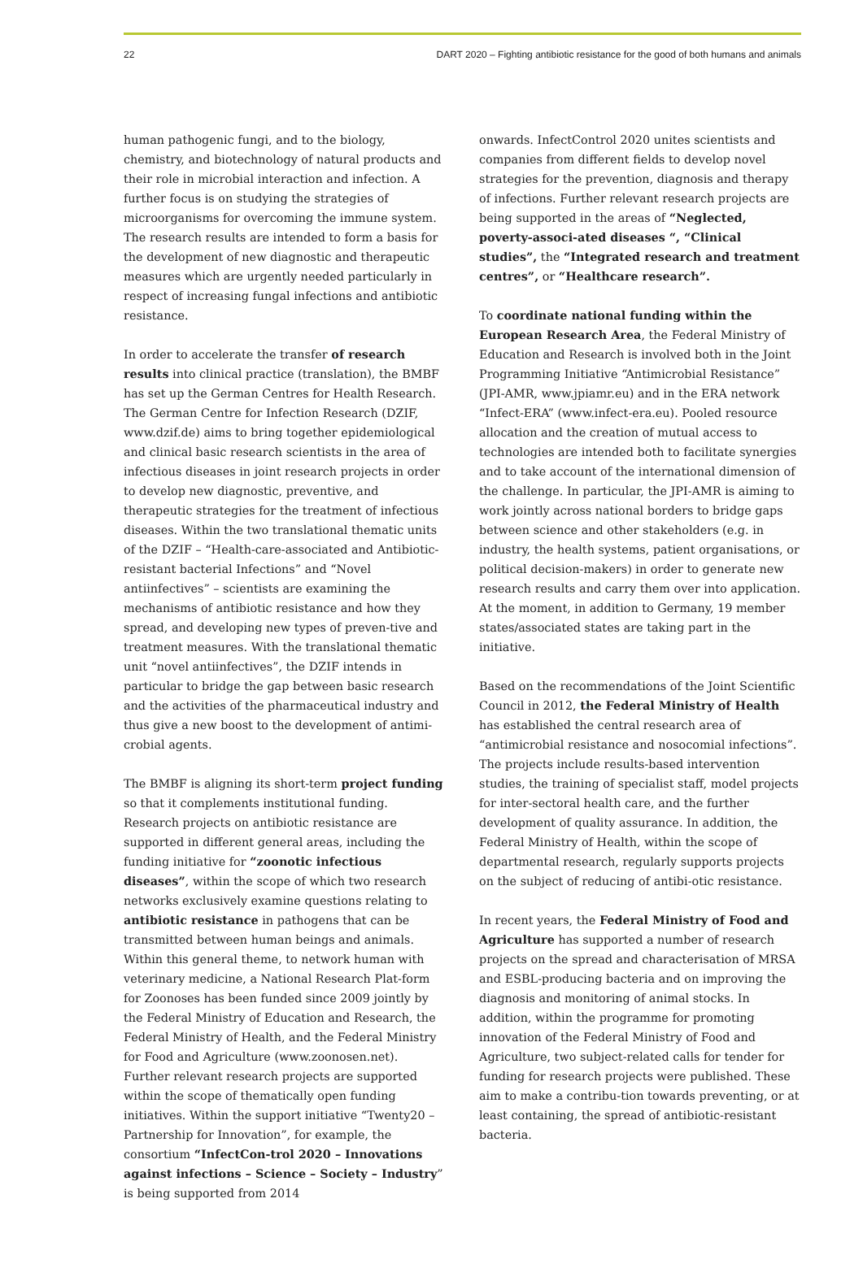22 DART 2020 – Fighting antibiotic resistance for the good of both humans and animals
human pathogenic fungi, and to the biology, chemistry, and biotechnology of natural products and their role in microbial interaction and infection. A further focus is on studying the strategies of microorganisms for overcoming the immune system. The research results are intended to form a basis for the development of new diagnostic and therapeutic measures which are urgently needed particularly in respect of increasing fungal infections and antibiotic resistance.
In order to accelerate the transfer of research results into clinical practice (translation), the BMBF has set up the German Centres for Health Research. The German Centre for Infection Research (DZIF, www.dzif.de) aims to bring together epidemiological and clinical basic research scientists in the area of infectious diseases in joint research projects in order to develop new diagnostic, preventive, and therapeutic strategies for the treatment of infectious diseases. Within the two translational thematic units of the DZIF – “Health-care-associated and Antibiotic-resistant bacterial Infections” and “Novel antiinfectives” – scientists are examining the mechanisms of antibiotic resistance and how they spread, and developing new types of preven-tive and treatment measures. With the translational thematic unit “novel antiinfectives”, the DZIF intends in particular to bridge the gap between basic research and the activities of the pharmaceutical industry and thus give a new boost to the development of antimi-crobial agents.
The BMBF is aligning its short-term project funding so that it complements institutional funding. Research projects on antibiotic resistance are supported in different general areas, including the funding initiative for “zoonotic infectious diseases”, within the scope of which two research networks exclusively examine questions relating to antibiotic resistance in pathogens that can be transmitted between human beings and animals. Within this general theme, to network human with veterinary medicine, a National Research Plat-form for Zoonoses has been funded since 2009 jointly by the Federal Ministry of Education and Research, the Federal Ministry of Health, and the Federal Ministry for Food and Agriculture (www.zoonosen.net). Further relevant research projects are supported within the scope of thematically open funding initiatives. Within the support initiative “Twenty20 – Partnership for Innovation”, for example, the consortium “InfectCon-trol 2020 – Innovations against infections – Science – Society – Industry” is being supported from 2014
onwards. InfectControl 2020 unites scientists and companies from different fields to develop novel strategies for the prevention, diagnosis and therapy of infections. Further relevant research projects are being supported in the areas of “Neglected, poverty-associ-ated diseases “, “Clinical studies”, the “Integrated research and treatment centres”, or “Healthcare research”.
To coordinate national funding within the European Research Area, the Federal Ministry of Education and Research is involved both in the Joint Programming Initiative “Antimicrobial Resistance” (JPI-AMR, www.jpiamr.eu) and in the ERA network “Infect-ERA” (www.infect-era.eu). Pooled resource allocation and the creation of mutual access to technologies are intended both to facilitate synergies and to take account of the international dimension of the challenge. In particular, the JPI-AMR is aiming to work jointly across national borders to bridge gaps between science and other stakeholders (e.g. in industry, the health systems, patient organisations, or political decision-makers) in order to generate new research results and carry them over into application. At the moment, in addition to Germany, 19 member states/associated states are taking part in the initiative.
Based on the recommendations of the Joint Scientific Council in 2012, the Federal Ministry of Health has established the central research area of “antimicrobial resistance and nosocomial infections”. The projects include results-based intervention studies, the training of specialist staff, model projects for inter-sectoral health care, and the further development of quality assurance. In addition, the Federal Ministry of Health, within the scope of departmental research, regularly supports projects on the subject of reducing of antibi-otic resistance.
In recent years, the Federal Ministry of Food and Agriculture has supported a number of research projects on the spread and characterisation of MRSA and ESBL-producing bacteria and on improving the diagnosis and monitoring of animal stocks. In addition, within the programme for promoting innovation of the Federal Ministry of Food and Agriculture, two subject-related calls for tender for funding for research projects were published. These aim to make a contribu-tion towards preventing, or at least containing, the spread of antibiotic-resistant bacteria.